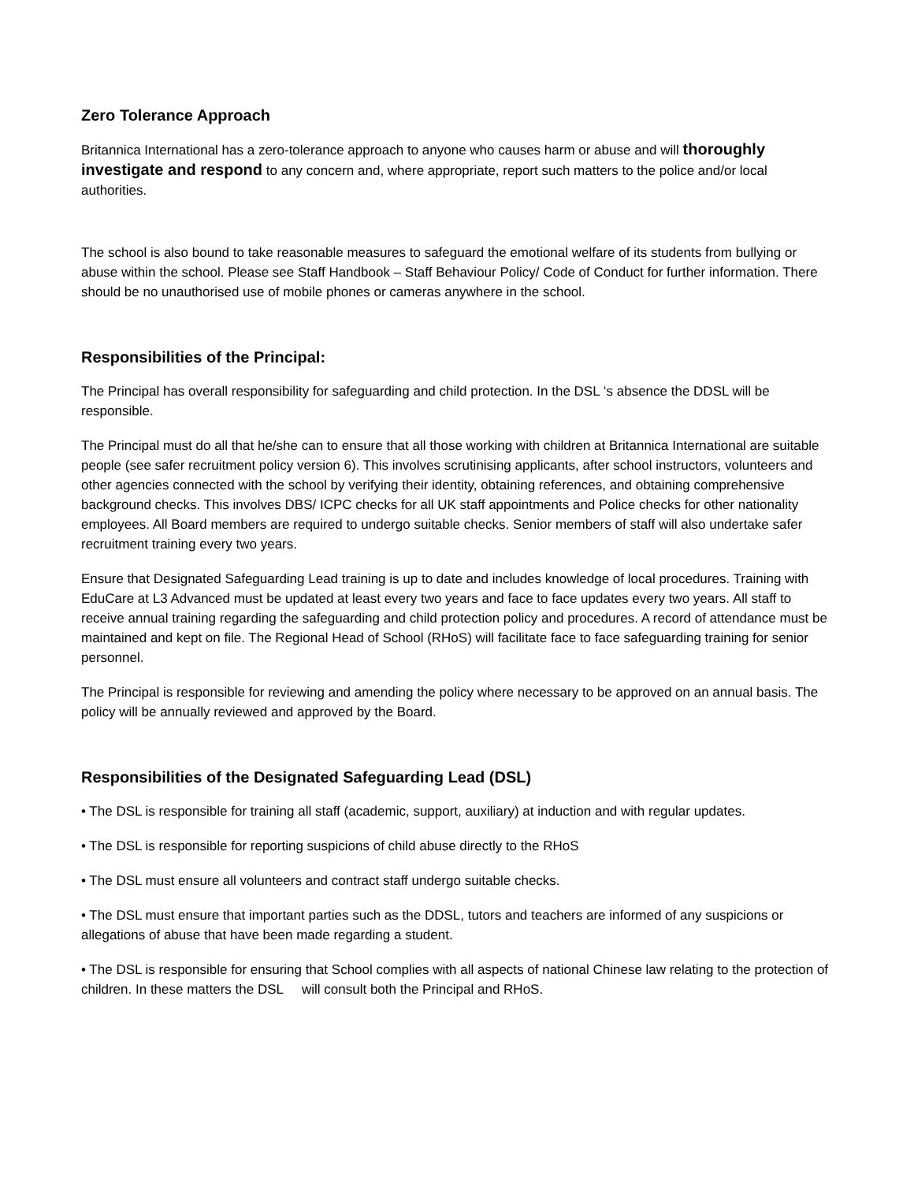Zero Tolerance Approach
Britannica International has a zero-tolerance approach to anyone who causes harm or abuse and will thoroughly investigate and respond to any concern and, where appropriate, report such matters to the police and/or local authorities.
The school is also bound to take reasonable measures to safeguard the emotional welfare of its students from bullying or abuse within the school. Please see Staff Handbook – Staff Behaviour Policy/ Code of Conduct for further information. There should be no unauthorised use of mobile phones or cameras anywhere in the school.
Responsibilities of the Principal:
The Principal has overall responsibility for safeguarding and child protection. In the DSL ‘s absence the DDSL will be responsible.
The Principal must do all that he/she can to ensure that all those working with children at Britannica International are suitable people (see safer recruitment policy version 6). This involves scrutinising applicants, after school instructors, volunteers and other agencies connected with the school by verifying their identity, obtaining references, and obtaining comprehensive background checks. This involves DBS/ ICPC checks for all UK staff appointments and Police checks for other nationality employees. All Board members are required to undergo suitable checks. Senior members of staff will also undertake safer recruitment training every two years.
Ensure that Designated Safeguarding Lead training is up to date and includes knowledge of local procedures. Training with EduCare at L3 Advanced must be updated at least every two years and face to face updates every two years. All staff to receive annual training regarding the safeguarding and child protection policy and procedures. A record of attendance must be maintained and kept on file. The Regional Head of School (RHoS) will facilitate face to face safeguarding training for senior personnel.
The Principal is responsible for reviewing and amending the policy where necessary to be approved on an annual basis. The policy will be annually reviewed and approved by the Board.
Responsibilities of the Designated Safeguarding Lead (DSL)
• The DSL is responsible for training all staff (academic, support, auxiliary) at induction and with regular updates.
• The DSL is responsible for reporting suspicions of child abuse directly to the RHoS
• The DSL must ensure all volunteers and contract staff undergo suitable checks.
• The DSL must ensure that important parties such as the DDSL, tutors and teachers are informed of any suspicions or allegations of abuse that have been made regarding a student.
• The DSL is responsible for ensuring that School complies with all aspects of national Chinese law relating to the protection of children. In these matters the DSL will consult both the Principal and RHoS.